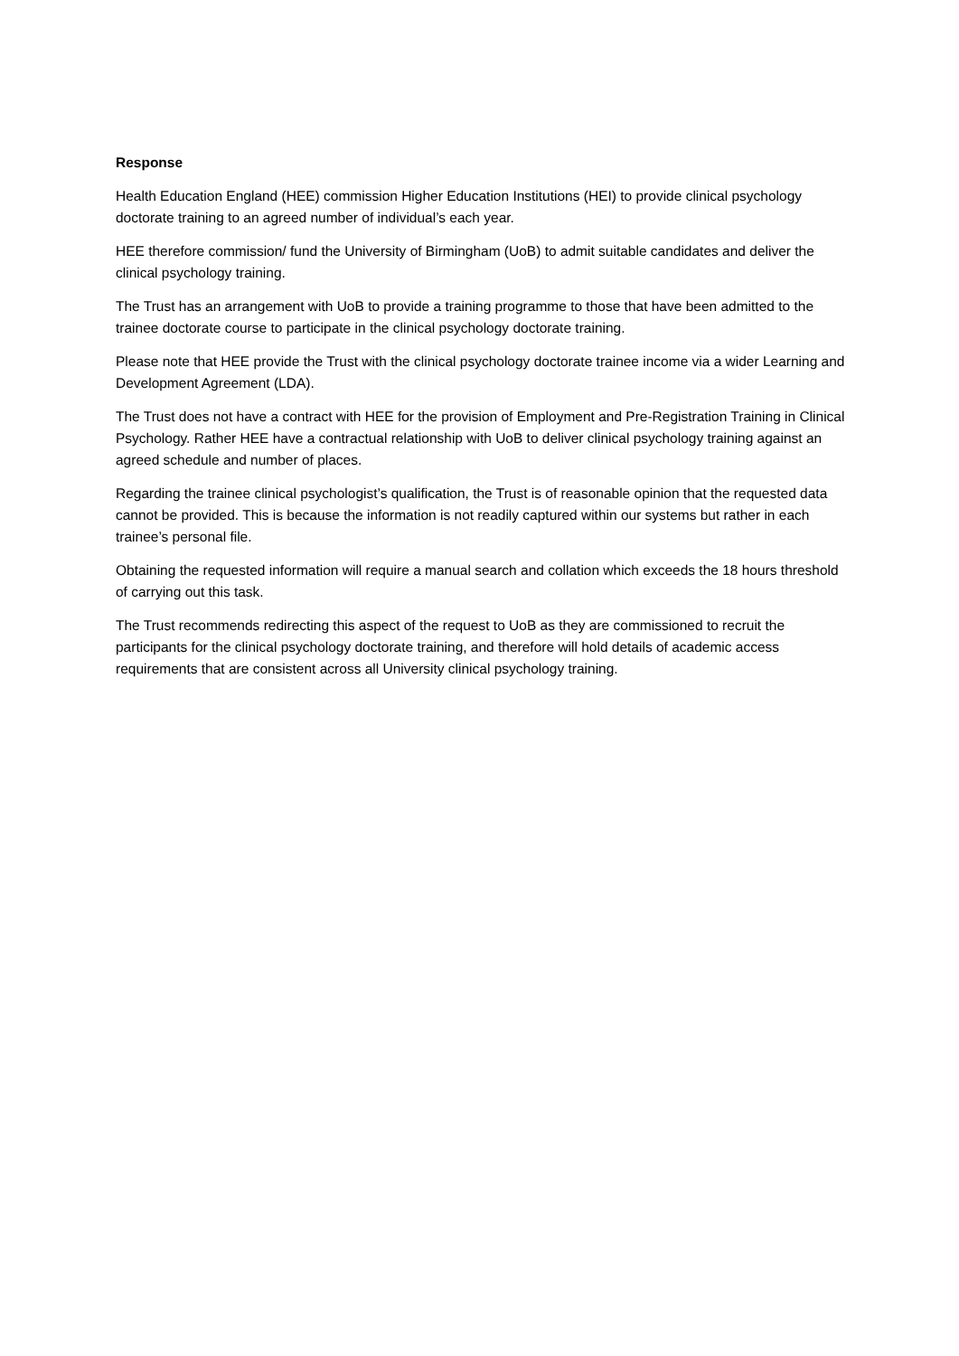Response
Health Education England (HEE) commission Higher Education Institutions (HEI) to provide clinical psychology doctorate training to an agreed number of individual’s each year.
HEE therefore commission/ fund the University of Birmingham (UoB) to admit suitable candidates and deliver the clinical psychology training.
The Trust has an arrangement with UoB to provide a training programme to those that have been admitted to the trainee doctorate course to participate in the clinical psychology doctorate training.
Please note that HEE provide the Trust with the clinical psychology doctorate trainee income via a wider Learning and Development Agreement (LDA).
The Trust does not have a contract with HEE for the provision of Employment and Pre-Registration Training in Clinical Psychology. Rather HEE have a contractual relationship with UoB to deliver clinical psychology training against an agreed schedule and number of places.
Regarding the trainee clinical psychologist’s qualification, the Trust is of reasonable opinion that the requested data cannot be provided. This is because the information is not readily captured within our systems but rather in each trainee’s personal file.
Obtaining the requested information will require a manual search and collation which exceeds the 18 hours threshold of carrying out this task.
The Trust recommends redirecting this aspect of the request to UoB as they are commissioned to recruit the participants for the clinical psychology doctorate training, and therefore will hold details of academic access requirements that are consistent across all University clinical psychology training.